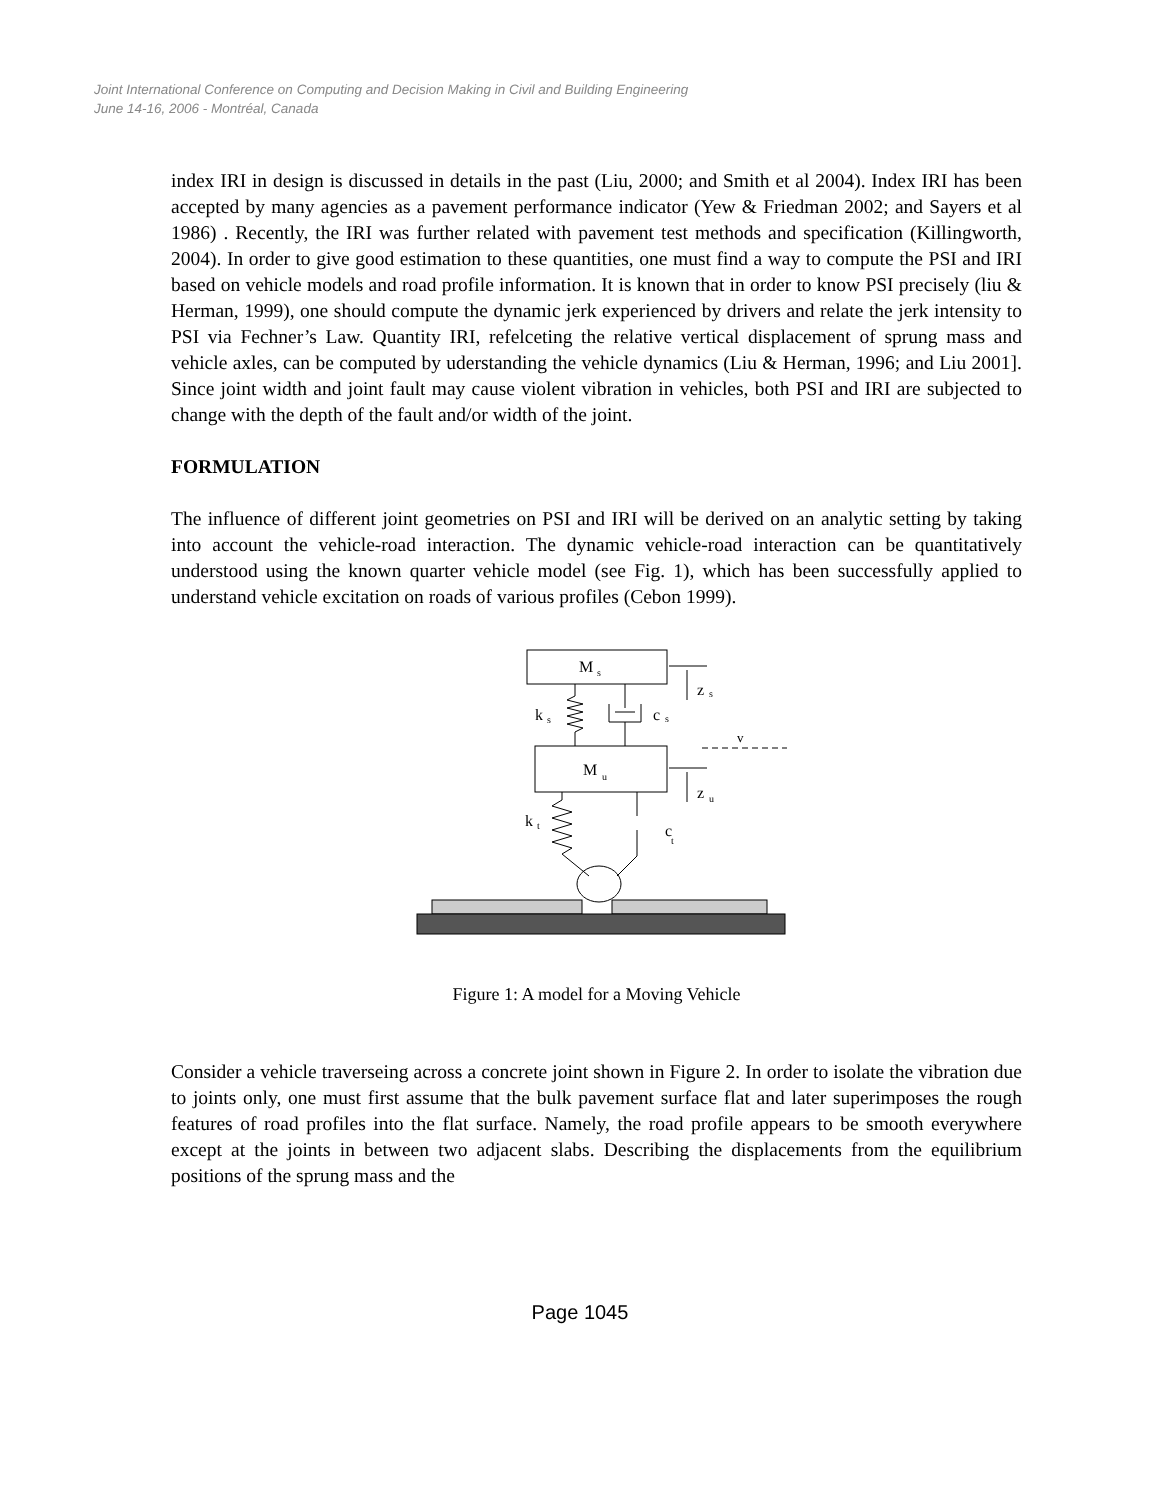Joint International Conference on Computing and Decision Making in Civil and Building Engineering
June 14-16, 2006 - Montréal, Canada
index IRI in design is discussed in details in the past (Liu, 2000; and Smith et al 2004). Index IRI has been accepted by many agencies as a pavement performance indicator (Yew & Friedman 2002; and Sayers et al 1986) . Recently, the IRI was further related with pavement test methods and specification (Killingworth, 2004). In order to give good estimation to these quantities, one must find a way to compute the PSI and IRI based on vehicle models and road profile information. It is known that in order to know PSI precisely (liu & Herman, 1999), one should compute the dynamic jerk experienced by drivers and relate the jerk intensity to PSI via Fechner’s Law. Quantity IRI, refelceting the relative vertical displacement of sprung mass and vehicle axles, can be computed by uderstanding the vehicle dynamics (Liu & Herman, 1996; and Liu 2001]. Since joint width and joint fault may cause violent vibration in vehicles, both PSI and IRI are subjected to change with the depth of the fault and/or width of the joint.
FORMULATION
The influence of different joint geometries on PSI and IRI will be derived on an analytic setting by taking into account the vehicle-road interaction. The dynamic vehicle-road interaction can be quantitatively understood using the known quarter vehicle model (see Fig. 1), which has been successfully applied to understand vehicle excitation on roads of various profiles (Cebon 1999).
M
s
k
s
c
s
z
s
v
M
u
z
u
k
t
c
t
Figure 1: A model for a Moving Vehicle
Consider a vehicle traverseing across a concrete joint shown in Figure 2. In order to isolate the vibration due to joints only, one must first assume that the bulk pavement surface flat and later superimposes the rough features of road profiles into the flat surface. Namely, the road profile appears to be smooth everywhere except at the joints in between two adjacent slabs. Describing the displacements from the equilibrium positions of the sprung mass and the
Page 1045